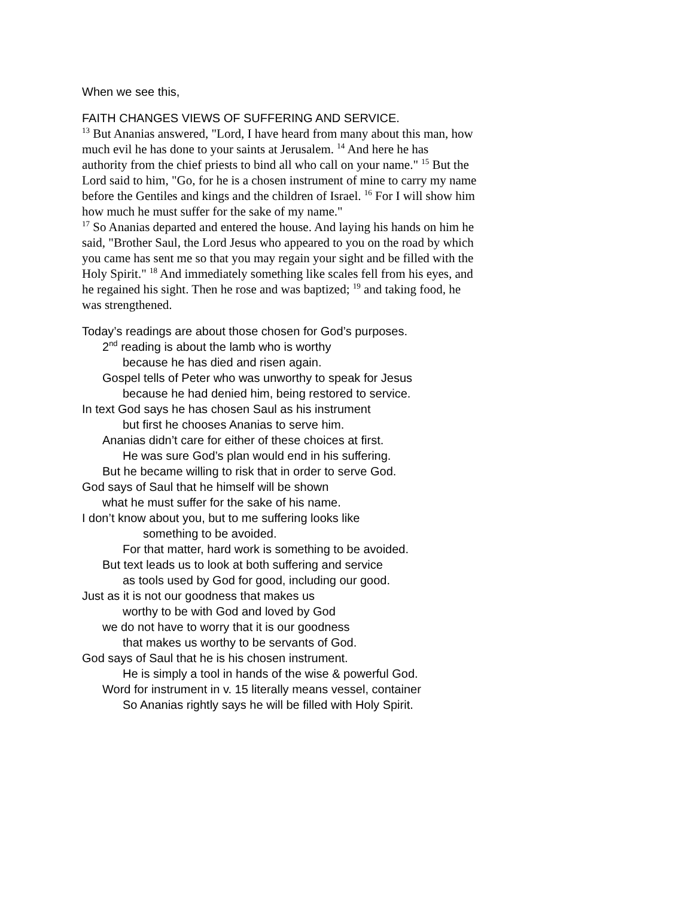When we see this,
FAITH CHANGES VIEWS OF SUFFERING AND SERVICE.
<sup>13</sup> But Ananias answered, "Lord, I have heard from many about this man, how much evil he has done to your saints at Jerusalem. <sup>14</sup> And here he has authority from the chief priests to bind all who call on your name." <sup>15</sup> But the Lord said to him, "Go, for he is a chosen instrument of mine to carry my name before the Gentiles and kings and the children of Israel. <sup>16</sup> For I will show him how much he must suffer for the sake of my name."
<sup>17</sup> So Ananias departed and entered the house. And laying his hands on him he said, "Brother Saul, the Lord Jesus who appeared to you on the road by which you came has sent me so that you may regain your sight and be filled with the Holy Spirit." <sup>18</sup> And immediately something like scales fell from his eyes, and he regained his sight. Then he rose and was baptized; <sup>19</sup> and taking food, he was strengthened.
Today’s readings are about those chosen for God’s purposes.
2<sup>nd</sup> reading is about the lamb who is worthy
because he has died and risen again.
Gospel tells of Peter who was unworthy to speak for Jesus
because he had denied him, being restored to service.
In text God says he has chosen Saul as his instrument
but first he chooses Ananias to serve him.
Ananias didn’t care for either of these choices at first.
He was sure God’s plan would end in his suffering.
But he became willing to risk that in order to serve God.
God says of Saul that he himself will be shown
what he must suffer for the sake of his name.
I don’t know about you, but to me suffering looks like
something to be avoided.
For that matter, hard work is something to be avoided.
But text leads us to look at both suffering and service
as tools used by God for good, including our good.
Just as it is not our goodness that makes us
worthy to be with God and loved by God
we do not have to worry that it is our goodness
that makes us worthy to be servants of God.
God says of Saul that he is his chosen instrument.
He is simply a tool in hands of the wise & powerful God.
Word for instrument in v. 15 literally means vessel, container
So Ananias rightly says he will be filled with Holy Spirit.